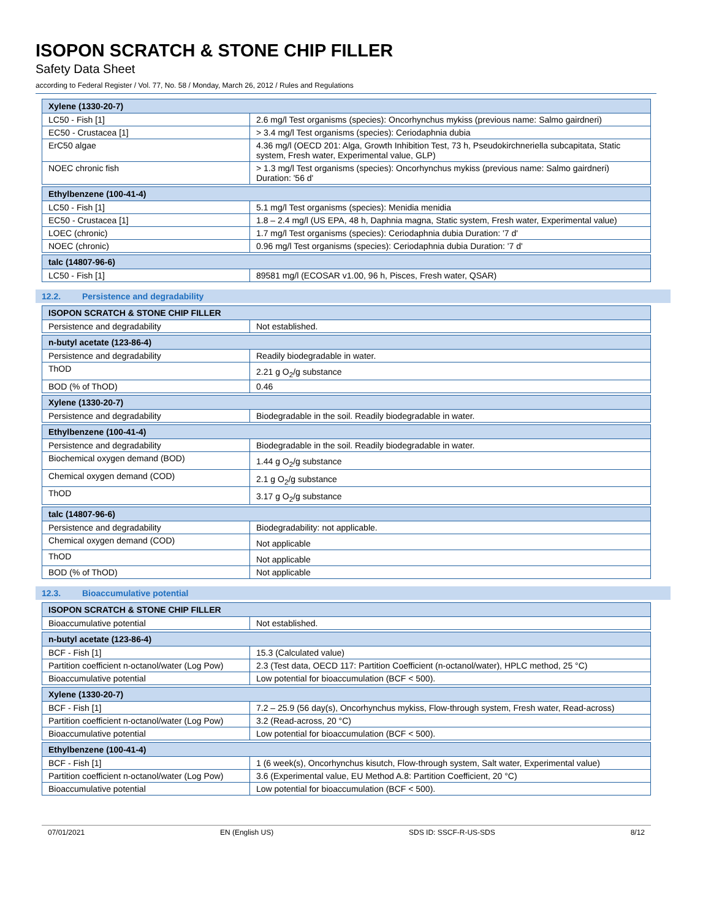ISOPON SCRATCH & STONE CHIP FILLER
Safety Data Sheet
according to Federal Register / Vol. 77, No. 58 / Monday, March 26, 2012 / Rules and Regulations
| Xylene (1330-20-7) | |
| --- | --- |
| LC50 - Fish [1] | 2.6 mg/l Test organisms (species): Oncorhynchus mykiss (previous name: Salmo gairdneri) |
| EC50 - Crustacea [1] | > 3.4 mg/l Test organisms (species): Ceriodaphnia dubia |
| ErC50 algae | 4.36 mg/l (OECD 201: Alga, Growth Inhibition Test, 73 h, Pseudokirchneriella subcapitata, Static system, Fresh water, Experimental value, GLP) |
| NOEC chronic fish | > 1.3 mg/l Test organisms (species): Oncorhynchus mykiss (previous name: Salmo gairdneri) Duration: '56 d' |
| Ethylbenzene (100-41-4) | |
| LC50 - Fish [1] | 5.1 mg/l Test organisms (species): Menidia menidia |
| EC50 - Crustacea [1] | 1.8 – 2.4 mg/l (US EPA, 48 h, Daphnia magna, Static system, Fresh water, Experimental value) |
| LOEC (chronic) | 1.7 mg/l Test organisms (species): Ceriodaphnia dubia Duration: '7 d' |
| NOEC (chronic) | 0.96 mg/l Test organisms (species): Ceriodaphnia dubia Duration: '7 d' |
| talc (14807-96-6) | |
| LC50 - Fish [1] | 89581 mg/l (ECOSAR v1.00, 96 h, Pisces, Fresh water, QSAR) |
12.2. Persistence and degradability
| ISOPON SCRATCH & STONE CHIP FILLER | |
| --- | --- |
| Persistence and degradability | Not established. |
| n-butyl acetate (123-86-4) | |
| Persistence and degradability | Readily biodegradable in water. |
| ThOD | 2.21 g O<sub>2</sub>/g substance |
| BOD (% of ThOD) | 0.46 |
| Xylene (1330-20-7) | |
| Persistence and degradability | Biodegradable in the soil. Readily biodegradable in water. |
| Ethylbenzene (100-41-4) | |
| Persistence and degradability | Biodegradable in the soil. Readily biodegradable in water. |
| Biochemical oxygen demand (BOD) | 1.44 g O<sub>2</sub>/g substance |
| Chemical oxygen demand (COD) | 2.1 g O<sub>2</sub>/g substance |
| ThOD | 3.17 g O<sub>2</sub>/g substance |
| talc (14807-96-6) | |
| Persistence and degradability | Biodegradability: not applicable. |
| Chemical oxygen demand (COD) | Not applicable |
| ThOD | Not applicable |
| BOD (% of ThOD) | Not applicable |
12.3. Bioaccumulative potential
| ISOPON SCRATCH & STONE CHIP FILLER | |
| --- | --- |
| Bioaccumulative potential | Not established. |
| n-butyl acetate (123-86-4) | |
| BCF - Fish [1] | 15.3 (Calculated value) |
| Partition coefficient n-octanol/water (Log Pow) | 2.3 (Test data, OECD 117: Partition Coefficient (n-octanol/water), HPLC method, 25 °C) |
| Bioaccumulative potential | Low potential for bioaccumulation (BCF < 500). |
| Xylene (1330-20-7) | |
| BCF - Fish [1] | 7.2 – 25.9 (56 day(s), Oncorhynchus mykiss, Flow-through system, Fresh water, Read-across) |
| Partition coefficient n-octanol/water (Log Pow) | 3.2 (Read-across, 20 °C) |
| Bioaccumulative potential | Low potential for bioaccumulation (BCF < 500). |
| Ethylbenzene (100-41-4) | |
| BCF - Fish [1] | 1 (6 week(s), Oncorhynchus kisutch, Flow-through system, Salt water, Experimental value) |
| Partition coefficient n-octanol/water (Log Pow) | 3.6 (Experimental value, EU Method A.8: Partition Coefficient, 20 °C) |
| Bioaccumulative potential | Low potential for bioaccumulation (BCF < 500). |
07/01/2021 EN (English US) SDS ID: SSCF-R-US-SDS 8/12